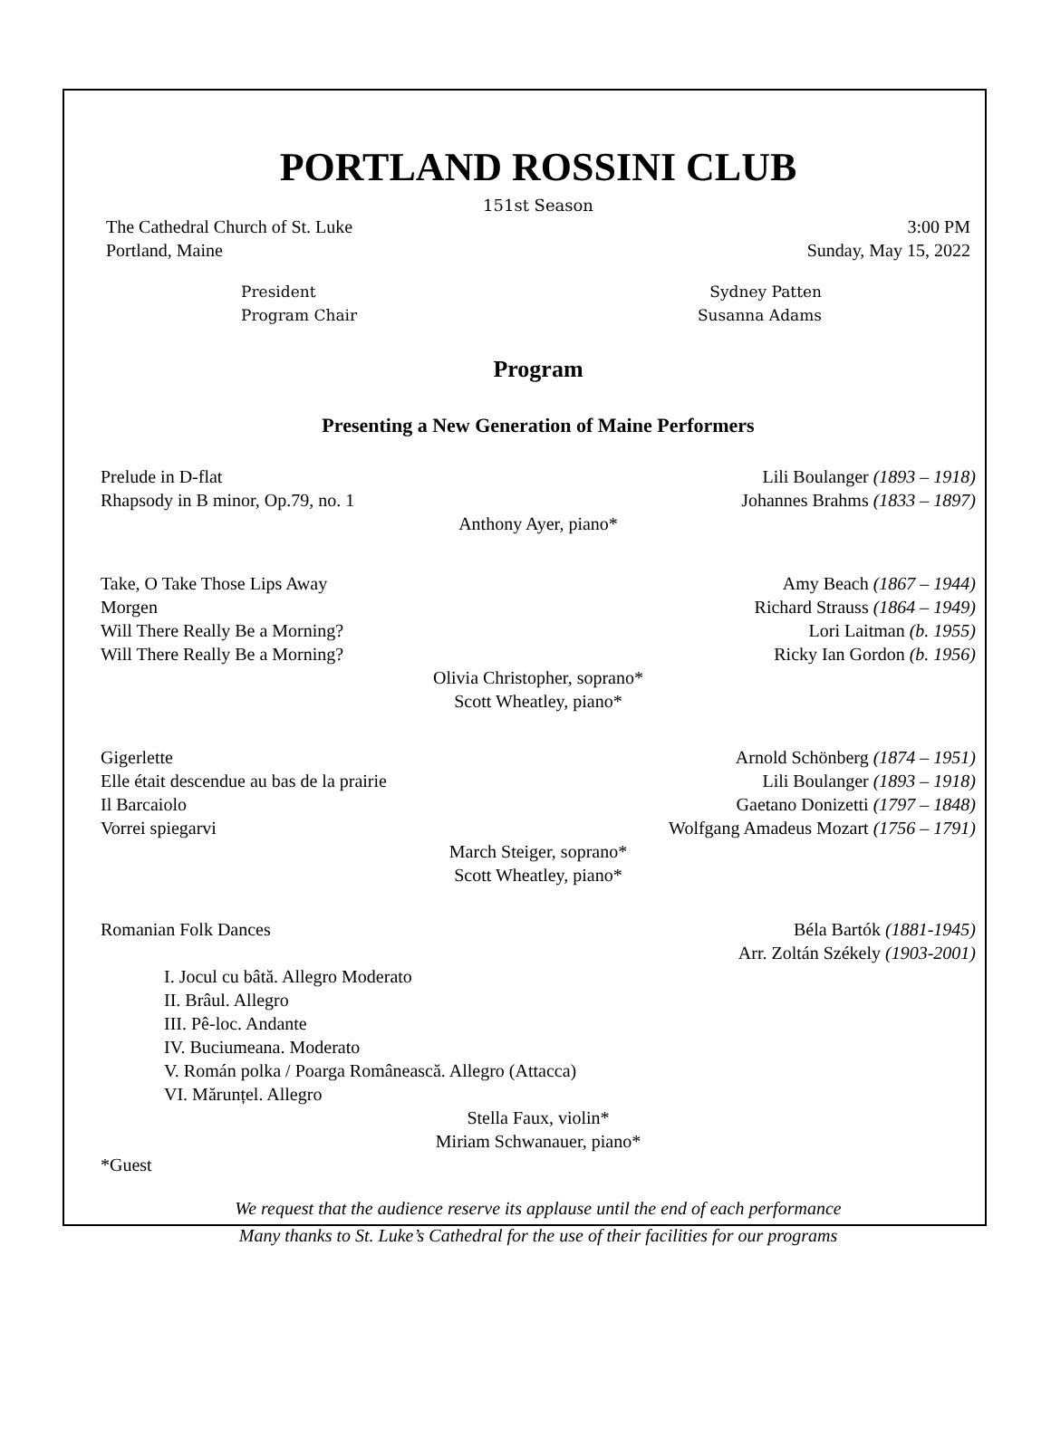PORTLAND ROSSINI CLUB
151st Season
The Cathedral Church of St. Luke 3:00 PM
Portland, Maine Sunday, May 15, 2022
President Sydney Patten
Program Chair Susanna Adams
Program
Presenting a New Generation of Maine Performers
Prelude in D-flat Lili Boulanger (1893 – 1918)
Rhapsody in B minor, Op.79, no. 1 Johannes Brahms (1833 – 1897)
Anthony Ayer, piano*
Take, O Take Those Lips Away Amy Beach (1867 – 1944)
Morgen Richard Strauss (1864 – 1949)
Will There Really Be a Morning? Lori Laitman (b. 1955)
Will There Really Be a Morning? Ricky Ian Gordon (b. 1956)
Olivia Christopher, soprano*
Scott Wheatley, piano*
Gigerlette Arnold Schönberg (1874 – 1951)
Elle était descendue au bas de la prairie Lili Boulanger (1893 – 1918)
Il Barcaiolo Gaetano Donizetti (1797 – 1848)
Vorrei spiegarvi Wolfgang Amadeus Mozart (1756 – 1791)
March Steiger, soprano*
Scott Wheatley, piano*
Romanian Folk Dances Béla Bartók (1881-1945)
Arr. Zoltán Székely (1903-2001)
I. Jocul cu bâtă. Allegro Moderato
II. Brâul. Allegro
III. Pê-loc. Andante
IV. Buciumeana. Moderato
V. Román polka / Poarga Românească. Allegro (Attacca)
VI. Mărunțel. Allegro
Stella Faux, violin*
Miriam Schwanauer, piano*
*Guest
We request that the audience reserve its applause until the end of each performance
Many thanks to St. Luke’s Cathedral for the use of their facilities for our programs